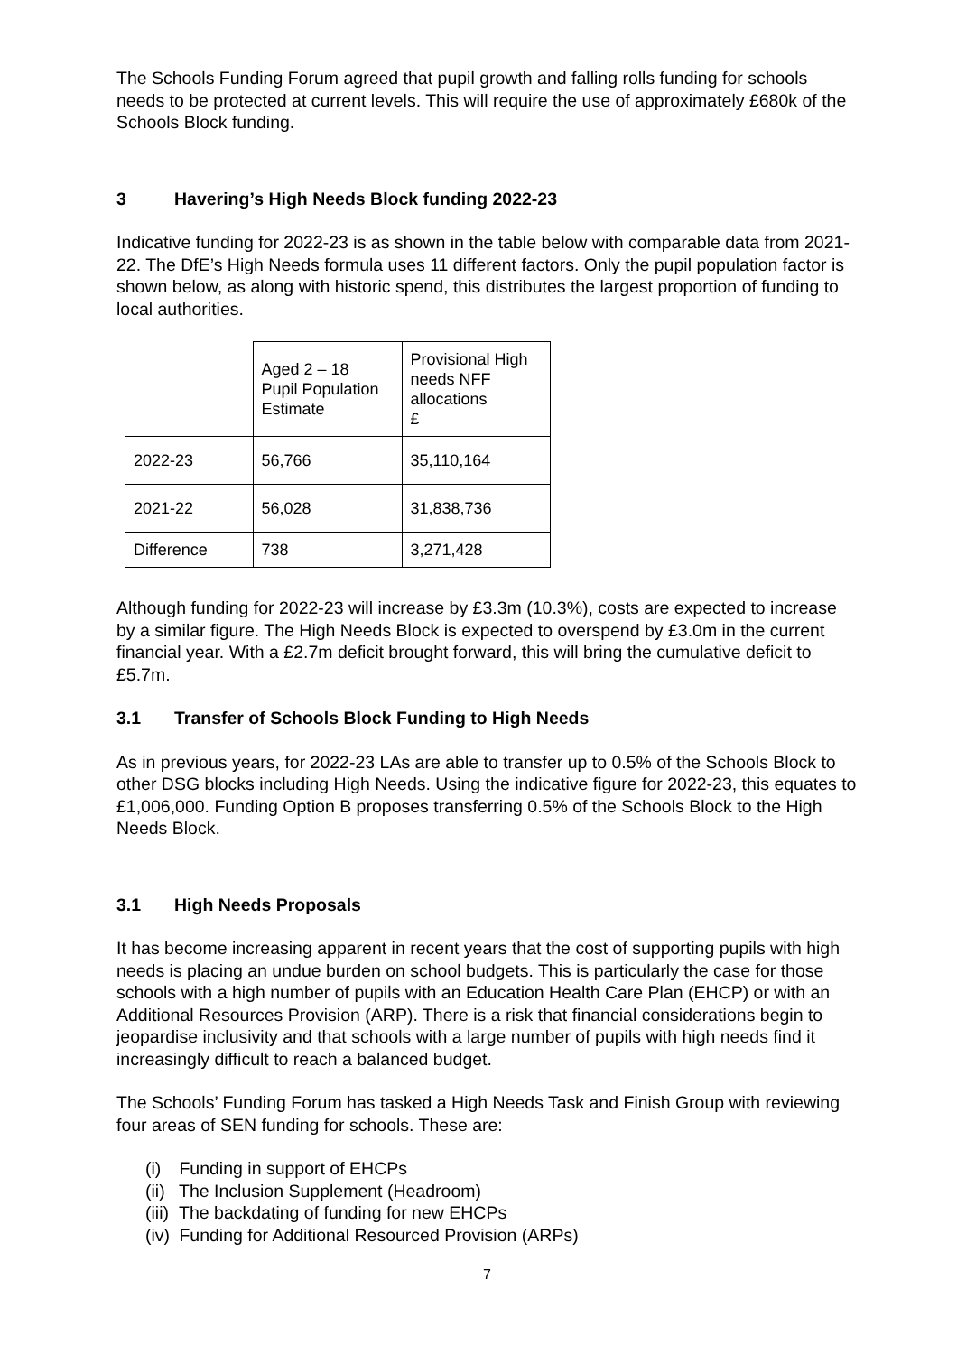The Schools Funding Forum agreed that pupil growth and falling rolls funding for schools needs to be protected at current levels. This will require the use of approximately £680k of the Schools Block funding.
3 Havering’s High Needs Block funding 2022-23
Indicative funding for 2022-23 is as shown in the table below with comparable data from 2021-22. The DfE’s High Needs formula uses 11 different factors. Only the pupil population factor is shown below, as along with historic spend, this distributes the largest proportion of funding to local authorities.
| | Aged 2 – 18 Pupil Population Estimate | Provisional High needs NFF allocations £ |
| 2022-23 | 56,766 | 35,110,164 |
| 2021-22 | 56,028 | 31,838,736 |
| Difference | 738 | 3,271,428 |
Although funding for 2022-23 will increase by £3.3m (10.3%), costs are expected to increase by a similar figure. The High Needs Block is expected to overspend by £3.0m in the current financial year. With a £2.7m deficit brought forward, this will bring the cumulative deficit to £5.7m.
3.1 Transfer of Schools Block Funding to High Needs
As in previous years, for 2022-23 LAs are able to transfer up to 0.5% of the Schools Block to other DSG blocks including High Needs. Using the indicative figure for 2022-23, this equates to £1,006,000. Funding Option B proposes transferring 0.5% of the Schools Block to the High Needs Block.
3.1 High Needs Proposals
It has become increasing apparent in recent years that the cost of supporting pupils with high needs is placing an undue burden on school budgets. This is particularly the case for those schools with a high number of pupils with an Education Health Care Plan (EHCP) or with an Additional Resources Provision (ARP). There is a risk that financial considerations begin to jeopardise inclusivity and that schools with a large number of pupils with high needs find it increasingly difficult to reach a balanced budget.
The Schools’ Funding Forum has tasked a High Needs Task and Finish Group with reviewing four areas of SEN funding for schools. These are:
(i) Funding in support of EHCPs
(ii) The Inclusion Supplement (Headroom)
(iii) The backdating of funding for new EHCPs
(iv) Funding for Additional Resourced Provision (ARPs)
7